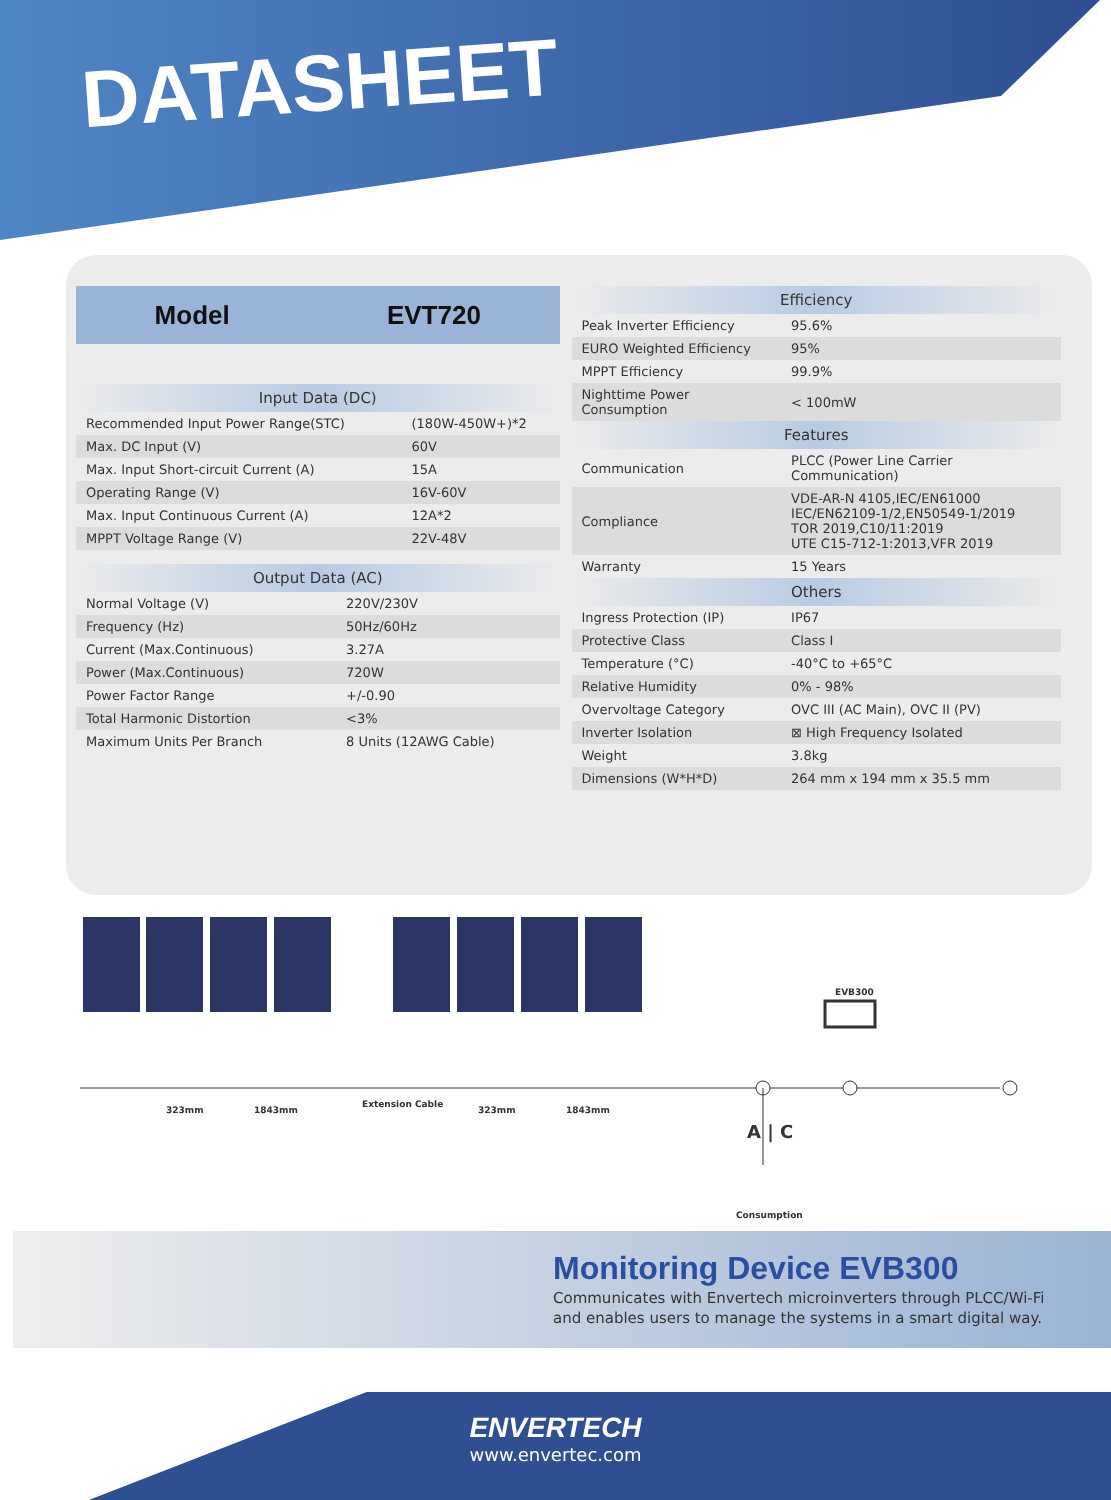DATASHEET
Model EVT720
| Input Data (DC) | |
| --- | --- |
| Recommended Input Power Range(STC) | (180W-450W+)*2 |
| Max. DC Input (V) | 60V |
| Max. Input Short-circuit Current (A) | 15A |
| Operating Range (V) | 16V-60V |
| Max. Input Continuous Current (A) | 12A*2 |
| MPPT Voltage Range (V) | 22V-48V |
| Output Data (AC) | |
| --- | --- |
| Normal Voltage (V) | 220V/230V |
| Frequency (Hz) | 50Hz/60Hz |
| Current (Max.Continuous) | 3.27A |
| Power (Max.Continuous) | 720W |
| Power Factor Range | +/-0.90 |
| Total Harmonic Distortion | <3% |
| Maximum Units Per Branch | 8 Units (12AWG Cable) |
| Efficiency | |
| --- | --- |
| Peak Inverter Efficiency | 95.6% |
| EURO Weighted Efficiency | 95% |
| MPPT Efficiency | 99.9% |
| Nighttime Power Consumption | < 100mW |
| Features | |
| Communication | PLCC (Power Line Carrier Communication) |
| Compliance | VDE-AR-N 4105,IEC/EN61000 IEC/EN62109-1/2,EN50549-1/2019 TOR 2019,C10/11:2019 UTE C15-712-1:2013,VFR 2019 |
| Warranty | 15 Years |
| Others | |
| Ingress Protection (IP) | IP67 |
| Protective Class | Class I |
| Temperature (°C) | -40°C to +65°C |
| Relative Humidity | 0% - 98% |
| Overvoltage Category | OVC III (AC Main), OVC II (PV) |
| Inverter Isolation | ⊠ High Frequency Isolated |
| Weight | 3.8kg |
| Dimensions (W*H*D) | 264 mm x 194 mm x 35.5 mm |
EVB300
323mm 1843mm
Extension Cable
323mm 1843mm
A | C
Consumption
Monitoring Device EVB300
Communicates with Envertech microinverters through PLCC/Wi-Fi
and enables users to manage the systems in a smart digital way.
ENVERTECH
www.envertec.com